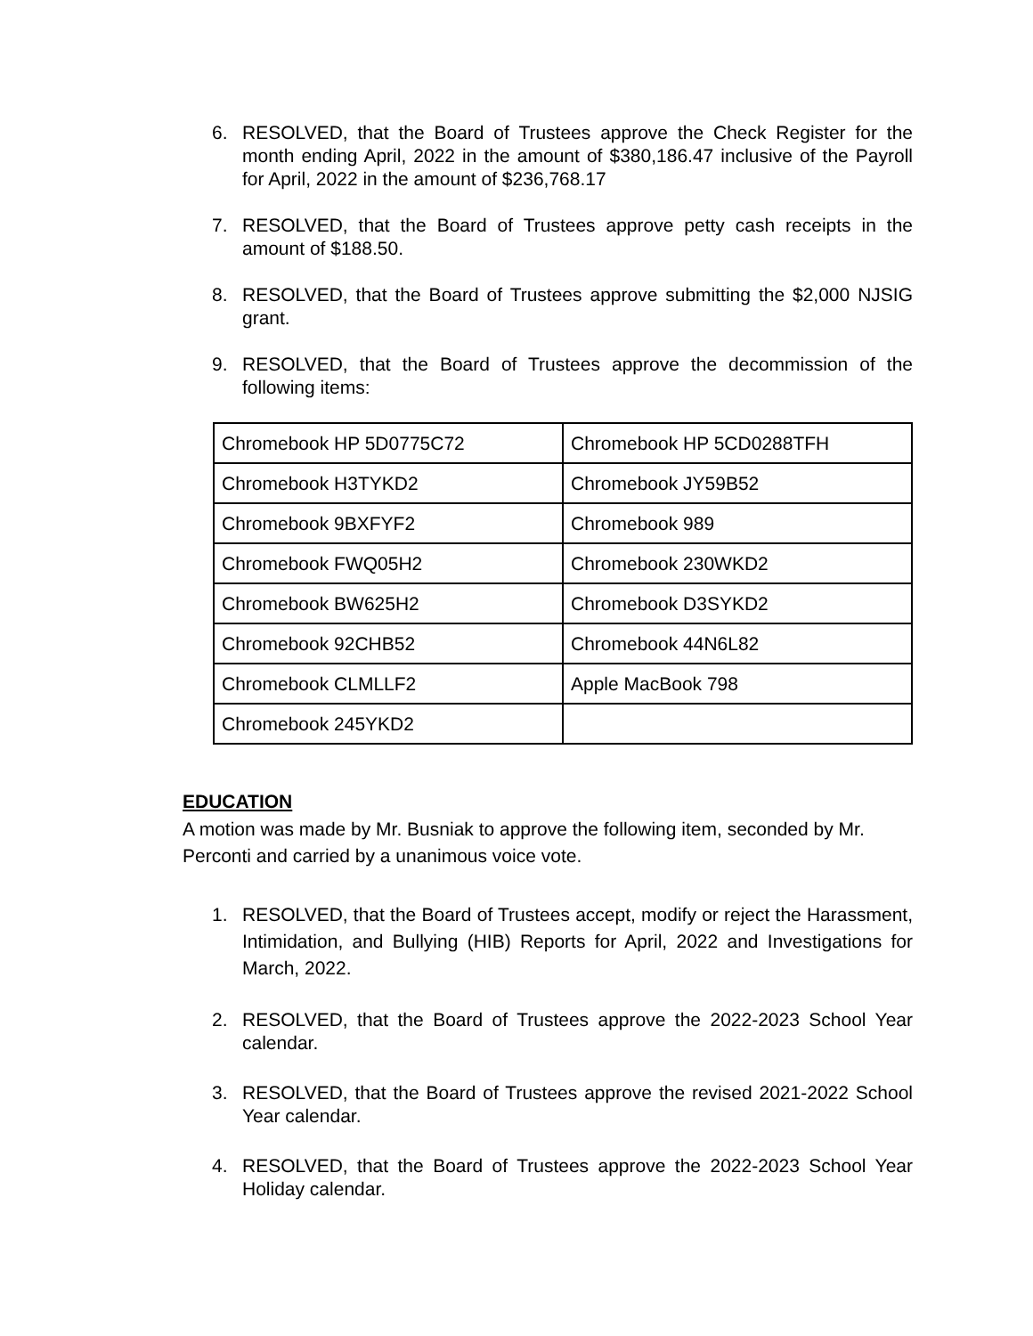6. RESOLVED, that the Board of Trustees approve the Check Register for the month ending April, 2022 in the amount of $380,186.47 inclusive of the Payroll for April, 2022 in the amount of $236,768.17
7. RESOLVED, that the Board of Trustees approve petty cash receipts in the amount of $188.50.
8. RESOLVED, that the Board of Trustees approve submitting the $2,000 NJSIG grant.
9. RESOLVED, that the Board of Trustees approve the decommission of the following items:
| Chromebook HP 5D0775C72 | Chromebook HP 5CD0288TFH |
| Chromebook H3TYKD2 | Chromebook JY59B52 |
| Chromebook 9BXFYF2 | Chromebook 989 |
| Chromebook FWQ05H2 | Chromebook 230WKD2 |
| Chromebook BW625H2 | Chromebook D3SYKD2 |
| Chromebook 92CHB52 | Chromebook 44N6L82 |
| Chromebook CLMLLF2 | Apple MacBook 798 |
| Chromebook 245YKD2 | |
EDUCATION
A motion was made by Mr. Busniak to approve the following item, seconded by Mr. Perconti and carried by a unanimous voice vote.
1. RESOLVED, that the Board of Trustees accept, modify or reject the Harassment, Intimidation, and Bullying (HIB) Reports for April, 2022 and Investigations for March, 2022.
2. RESOLVED, that the Board of Trustees approve the 2022-2023 School Year calendar.
3. RESOLVED, that the Board of Trustees approve the revised 2021-2022 School Year calendar.
4. RESOLVED, that the Board of Trustees approve the 2022-2023 School Year Holiday calendar.